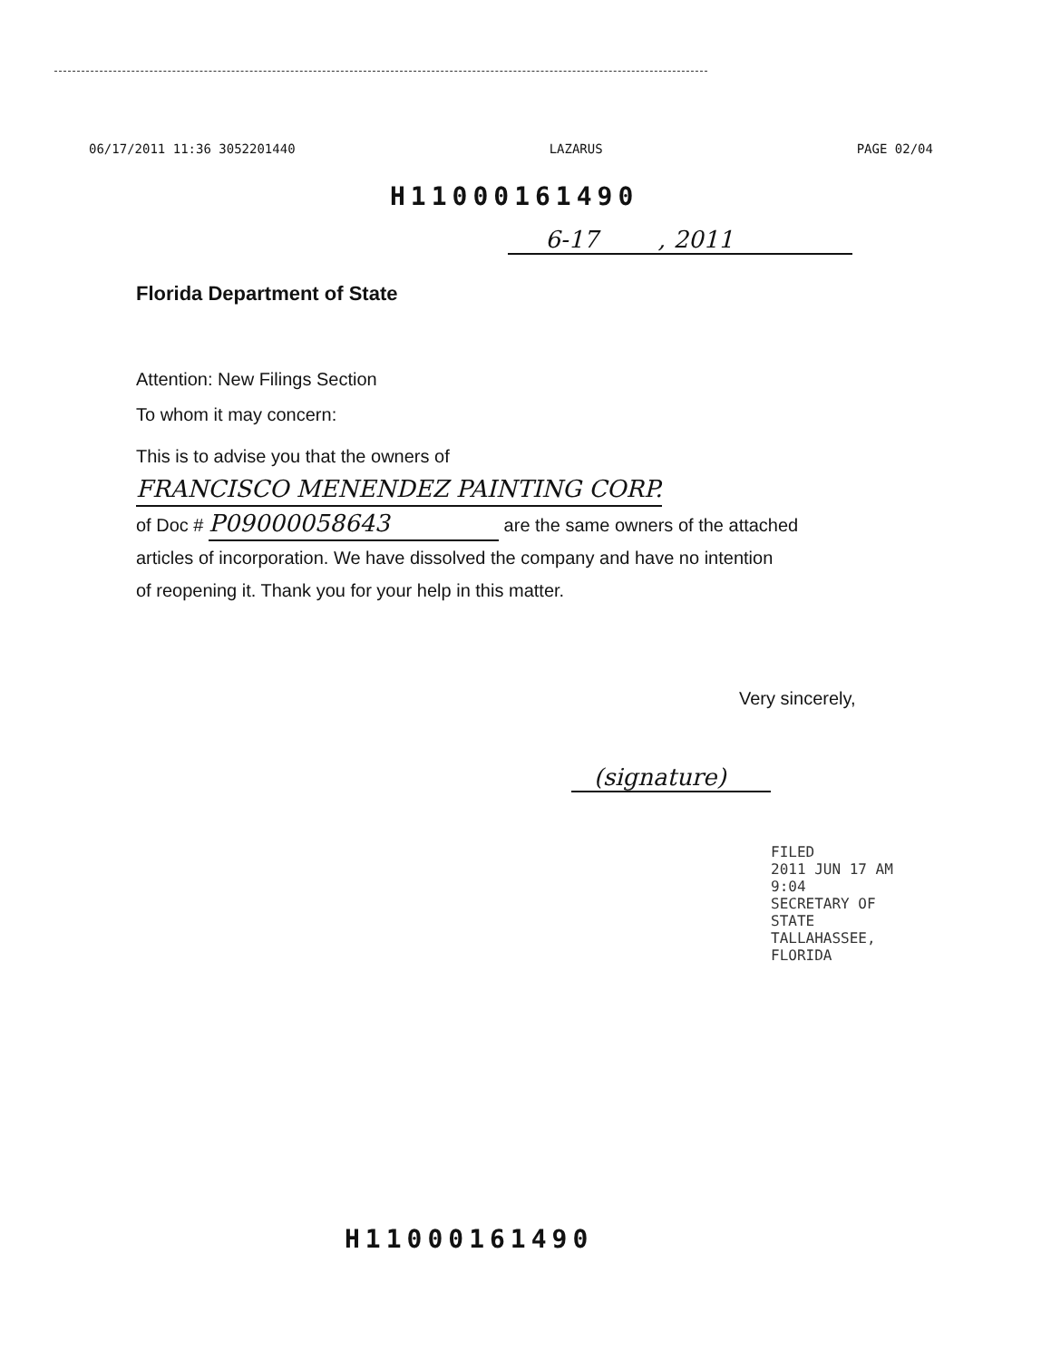06/17/2011 11:36 3052201440 LAZARUS PAGE 02/04
H11000161490
6-17 , 2011
Florida Department of State
Attention: New Filings Section
To whom it may concern:
This is to advise you that the owners of FRANCISCO MENENDEZ PAINTING CORP.
of Doc # P09000058643 are the same owners of the attached
articles of incorporation. We have dissolved the company and have no intention
of reopening it. Thank you for your help in this matter.
Very sincerely,
(signature)
FILED
2011 JUN 17 AM 9:04
SECRETARY OF STATE
TALLAHASSEE, FLORIDA
H11000161490